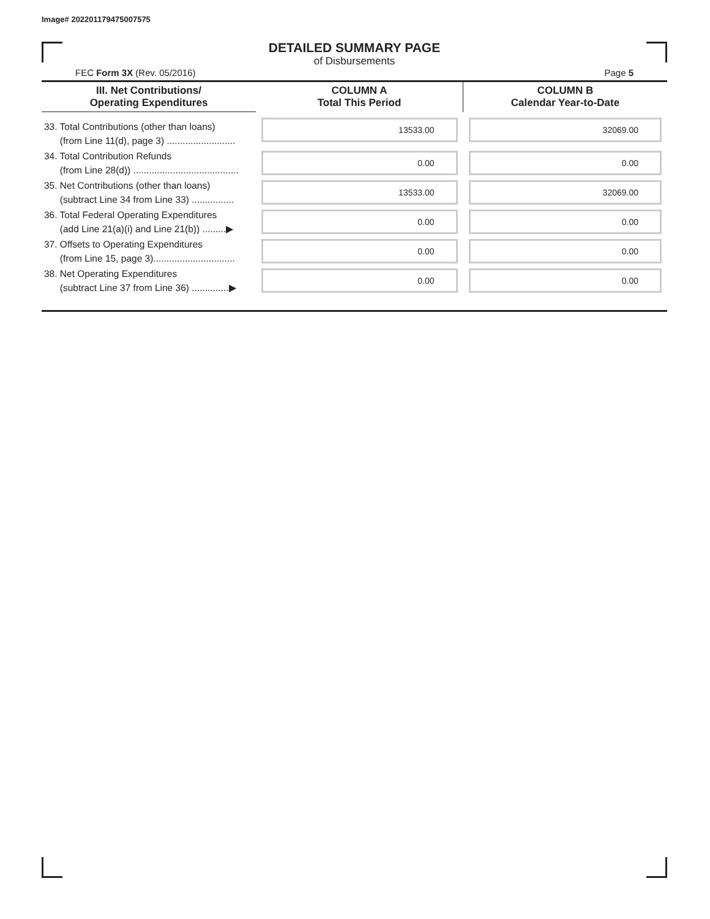Image# 202201179475007575
DETAILED SUMMARY PAGE
of Disbursements
FEC Form 3X (Rev. 05/2016) Page 5
| III. Net Contributions/ Operating Expenditures | COLUMN A Total This Period | COLUMN B Calendar Year-to-Date |
| --- | --- | --- |
| 33. Total Contributions (other than loans) (from Line 11(d), page 3) .......................... | 13533.00 | 32069.00 |
| 34. Total Contribution Refunds (from Line 28(d)) ........................................ | 0.00 | 0.00 |
| 35. Net Contributions (other than loans) (subtract Line 34 from Line 33) ................ | 13533.00 | 32069.00 |
| 36. Total Federal Operating Expenditures (add Line 21(a)(i) and Line 21(b)) .........▶ | 0.00 | 0.00 |
| 37. Offsets to Operating Expenditures (from Line 15, page 3)............................... | 0.00 | 0.00 |
| 38. Net Operating Expenditures (subtract Line 37 from Line 36) ..............▶ | 0.00 | 0.00 |